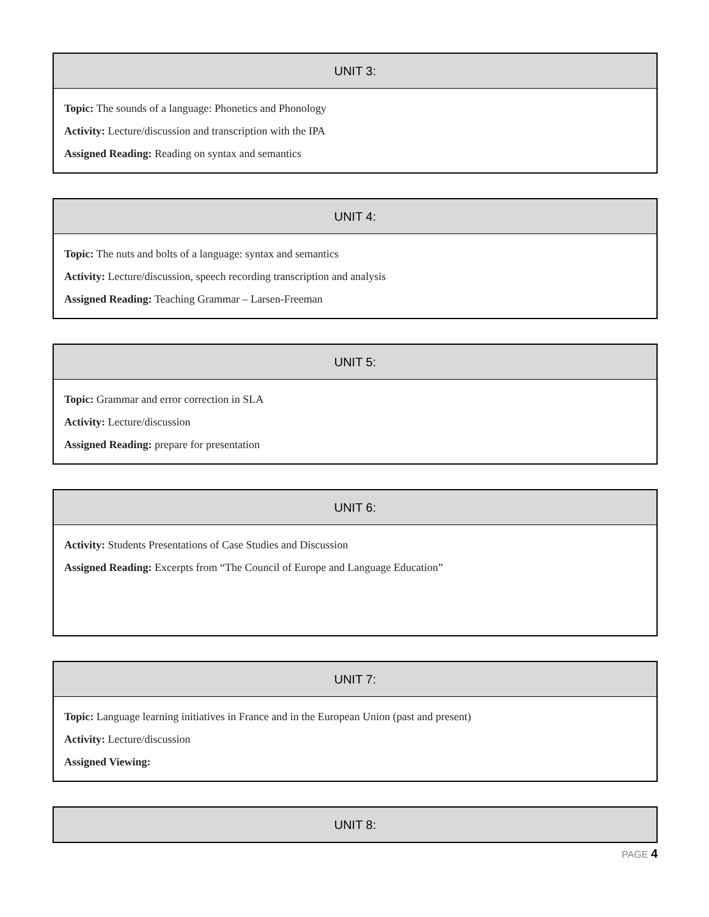| UNIT 3: |
| --- |
| Topic: The sounds of a language: Phonetics and Phonology Activity: Lecture/discussion and transcription with the IPA Assigned Reading: Reading on syntax and semantics |
| UNIT 4: |
| --- |
| Topic: The nuts and bolts of a language: syntax and semantics Activity: Lecture/discussion, speech recording transcription and analysis Assigned Reading: Teaching Grammar – Larsen-Freeman |
| UNIT 5: |
| --- |
| Topic: Grammar and error correction in SLA Activity: Lecture/discussion Assigned Reading: prepare for presentation |
| UNIT 6: |
| --- |
| Activity: Students Presentations of Case Studies and Discussion Assigned Reading: Excerpts from “The Council of Europe and Language Education” |
| UNIT 7: |
| --- |
| Topic: Language learning initiatives in France and in the European Union (past and present) Activity: Lecture/discussion Assigned Viewing: |
| UNIT 8: |
| --- |
PAGE 4